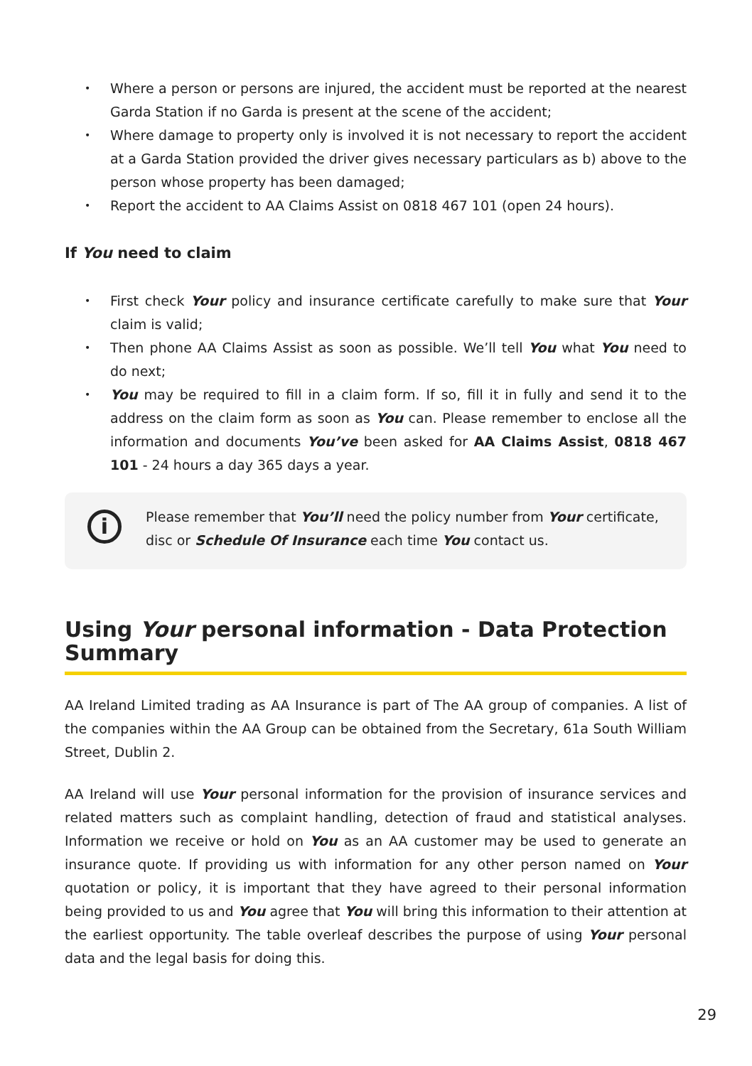• Where a person or persons are injured, the accident must be reported at the nearest Garda Station if no Garda is present at the scene of the accident;
• Where damage to property only is involved it is not necessary to report the accident at a Garda Station provided the driver gives necessary particulars as b) above to the person whose property has been damaged;
• Report the accident to AA Claims Assist on 0818 467 101 (open 24 hours).
If You need to claim
• First check Your policy and insurance certificate carefully to make sure that Your claim is valid;
• Then phone AA Claims Assist as soon as possible. We’ll tell You what You need to do next;
• You may be required to fill in a claim form. If so, fill it in fully and send it to the address on the claim form as soon as You can. Please remember to enclose all the information and documents You’ve been asked for AA Claims Assist, 0818 467 101 - 24 hours a day 365 days a year.
i
Please remember that You’ll need the policy number from Your certificate, disc or Schedule Of Insurance each time You contact us.
Using Your personal information - Data Protection Summary
AA Ireland Limited trading as AA Insurance is part of The AA group of companies. A list of the companies within the AA Group can be obtained from the Secretary, 61a South William Street, Dublin 2.
AA Ireland will use Your personal information for the provision of insurance services and related matters such as complaint handling, detection of fraud and statistical analyses. Information we receive or hold on You as an AA customer may be used to generate an insurance quote. If providing us with information for any other person named on Your quotation or policy, it is important that they have agreed to their personal information being provided to us and You agree that You will bring this information to their attention at the earliest opportunity. The table overleaf describes the purpose of using Your personal data and the legal basis for doing this.
29